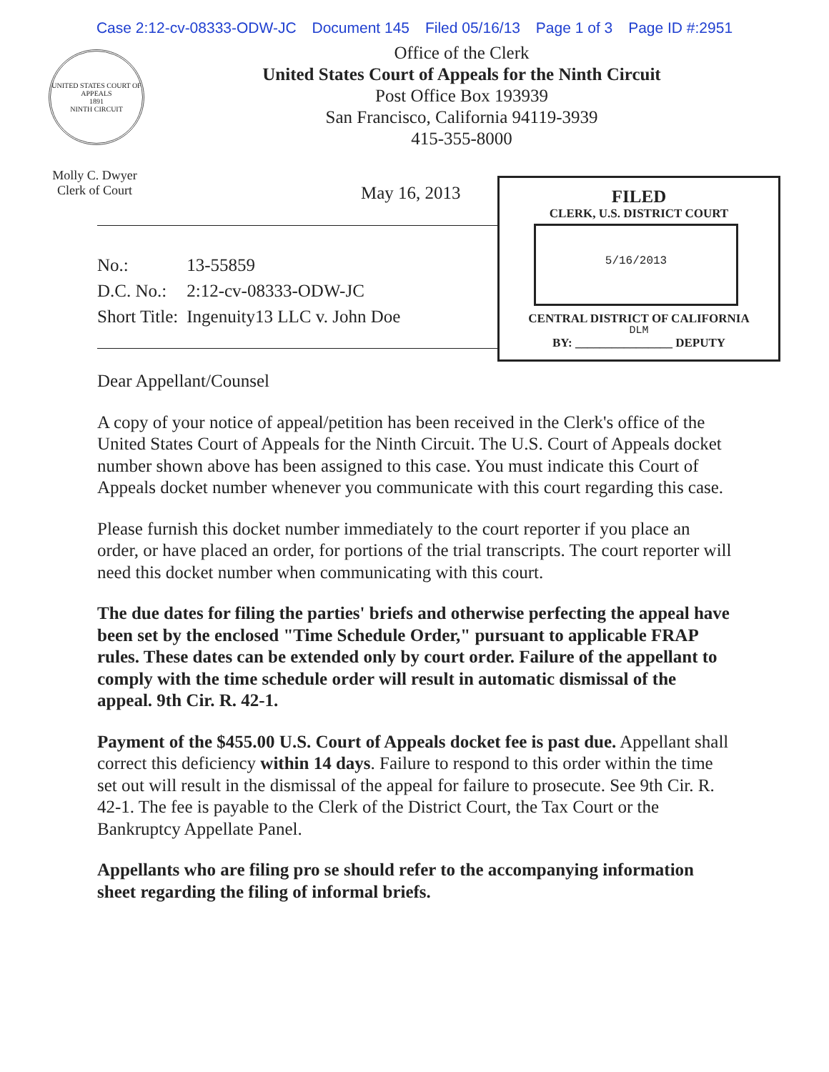Case 2:12-cv-08333-ODW-JC Document 145 Filed 05/16/13 Page 1 of 3 Page ID #:2951
UNITED STATES COURT OF APPEALS
1891
NINTH CIRCUIT
Office of the Clerk
United States Court of Appeals for the Ninth Circuit
Post Office Box 193939
San Francisco, California 94119-3939
415-355-8000
Molly C. Dwyer
Clerk of Court
May 16, 2013
FILED
CLERK, U.S. DISTRICT COURT
5/16/2013
CENTRAL DISTRICT OF CALIFORNIA
DLM
BY: ________________ DEPUTY
| No.: | 13-55859 |
| D.C. No.: | 2:12-cv-08333-ODW-JC |
| Short Title: | Ingenuity13 LLC v. John Doe |
Dear Appellant/Counsel
A copy of your notice of appeal/petition has been received in the Clerk's office of the United States Court of Appeals for the Ninth Circuit. The U.S. Court of Appeals docket number shown above has been assigned to this case. You must indicate this Court of Appeals docket number whenever you communicate with this court regarding this case.
Please furnish this docket number immediately to the court reporter if you place an order, or have placed an order, for portions of the trial transcripts. The court reporter will need this docket number when communicating with this court.
The due dates for filing the parties' briefs and otherwise perfecting the appeal have been set by the enclosed "Time Schedule Order," pursuant to applicable FRAP rules. These dates can be extended only by court order. Failure of the appellant to comply with the time schedule order will result in automatic dismissal of the appeal. 9th Cir. R. 42-1.
Payment of the $455.00 U.S. Court of Appeals docket fee is past due. Appellant shall correct this deficiency within 14 days. Failure to respond to this order within the time set out will result in the dismissal of the appeal for failure to prosecute. See 9th Cir. R. 42-1. The fee is payable to the Clerk of the District Court, the Tax Court or the Bankruptcy Appellate Panel.
Appellants who are filing pro se should refer to the accompanying information sheet regarding the filing of informal briefs.